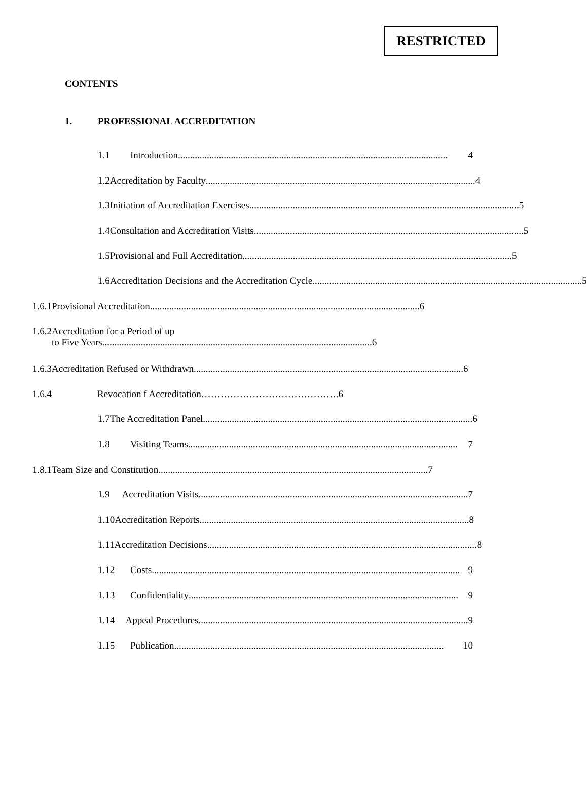RESTRICTED
CONTENTS
1. PROFESSIONAL ACCREDITATION
1.1 Introduction................................................................................................................ 4
1.2 Accreditation by Faculty................................................................................................................ 4
1.3 Initiation of Accreditation Exercises................................................................................................................ 5
1.4 Consultation and Accreditation Visits................................................................................................................ 5
1.5 Provisional and Full Accreditation ................................................................................................................ 5
1.6 Accreditation Decisions and the Accreditation Cycle ................................................................................................................ 5
1.6.1 Provisional Accreditation................................................................................................................ 6
1.6.2 Accreditation for a Period of up
to Five Years................................................................................................................ 6
1.6.3 Accreditation Refused or Withdrawn................................................................................................................ 6
1.6.4 Revocation f Accreditation…………………………………….6
1.7 The Accreditation Panel ................................................................................................................ 6
1.8 Visiting Teams................................................................................................................ 7
1.8.1 Team Size and Constitution................................................................................................................ 7
1.9 Accreditation Visits ................................................................................................................ 7
1.10 Accreditation Reports................................................................................................................ 8
1.11 Accreditation Decisions................................................................................................................ 8
1.12 Costs................................................................................................................................ 9
1.13 Confidentiality ................................................................................................................ 9
1.14 Appeal Procedures................................................................................................................ 9
1.15 Publication ................................................................................................................ 10